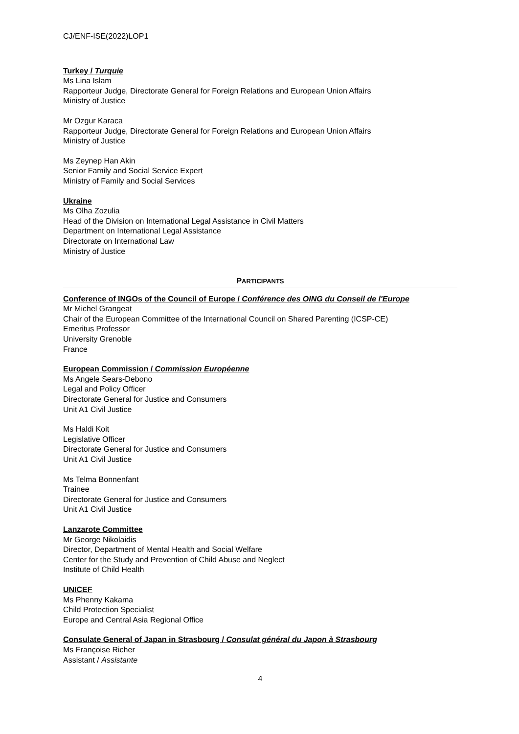CJ/ENF-ISE(2022)LOP1
Turkey / Turquie
Ms Lina Islam
Rapporteur Judge, Directorate General for Foreign Relations and European Union Affairs
Ministry of Justice
Mr Ozgur Karaca
Rapporteur Judge, Directorate General for Foreign Relations and European Union Affairs
Ministry of Justice
Ms Zeynep Han Akin
Senior Family and Social Service Expert
Ministry of Family and Social Services
Ukraine
Ms Olha Zozulia
Head of the Division on International Legal Assistance in Civil Matters
Department on International Legal Assistance
Directorate on International Law
Ministry of Justice
PARTICIPANTS
Conference of INGOs of the Council of Europe / Conférence des OING du Conseil de l'Europe
Mr Michel Grangeat
Chair of the European Committee of the International Council on Shared Parenting (ICSP-CE)
Emeritus Professor
University Grenoble
France
European Commission / Commission Européenne
Ms Angele Sears-Debono
Legal and Policy Officer
Directorate General for Justice and Consumers
Unit A1 Civil Justice
Ms Haldi Koit
Legislative Officer
Directorate General for Justice and Consumers
Unit A1 Civil Justice
Ms Telma Bonnenfant
Trainee
Directorate General for Justice and Consumers
Unit A1 Civil Justice
Lanzarote Committee
Mr George Nikolaidis
Director, Department of Mental Health and Social Welfare
Center for the Study and Prevention of Child Abuse and Neglect
Institute of Child Health
UNICEF
Ms Phenny Kakama
Child Protection Specialist
Europe and Central Asia Regional Office
Consulate General of Japan in Strasbourg / Consulat général du Japon à Strasbourg
Ms Françoise Richer
Assistant / Assistante
4